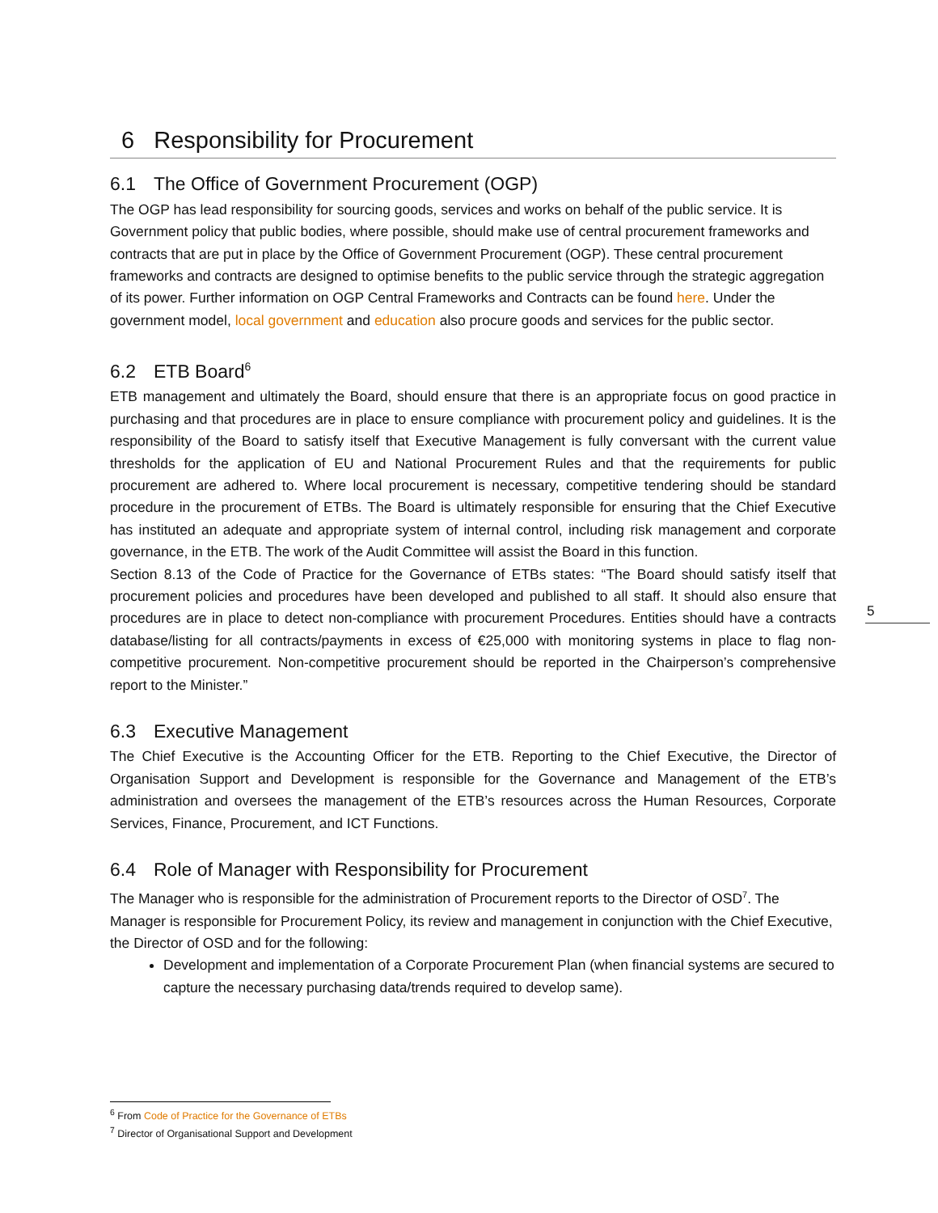6 Responsibility for Procurement
6.1 The Office of Government Procurement (OGP)
The OGP has lead responsibility for sourcing goods, services and works on behalf of the public service. It is Government policy that public bodies, where possible, should make use of central procurement frameworks and contracts that are put in place by the Office of Government Procurement (OGP). These central procurement frameworks and contracts are designed to optimise benefits to the public service through the strategic aggregation of its power. Further information on OGP Central Frameworks and Contracts can be found here. Under the government model, local government and education also procure goods and services for the public sector.
6.2 ETB Board<sup>6</sup>
ETB management and ultimately the Board, should ensure that there is an appropriate focus on good practice in purchasing and that procedures are in place to ensure compliance with procurement policy and guidelines. It is the responsibility of the Board to satisfy itself that Executive Management is fully conversant with the current value thresholds for the application of EU and National Procurement Rules and that the requirements for public procurement are adhered to. Where local procurement is necessary, competitive tendering should be standard procedure in the procurement of ETBs. The Board is ultimately responsible for ensuring that the Chief Executive has instituted an adequate and appropriate system of internal control, including risk management and corporate governance, in the ETB. The work of the Audit Committee will assist the Board in this function.
Section 8.13 of the Code of Practice for the Governance of ETBs states: “The Board should satisfy itself that procurement policies and procedures have been developed and published to all staff. It should also ensure that procedures are in place to detect non-compliance with procurement Procedures. Entities should have a contracts database/listing for all contracts/payments in excess of €25,000 with monitoring systems in place to flag non-competitive procurement. Non-competitive procurement should be reported in the Chairperson’s comprehensive report to the Minister.”
6.3 Executive Management
The Chief Executive is the Accounting Officer for the ETB. Reporting to the Chief Executive, the Director of Organisation Support and Development is responsible for the Governance and Management of the ETB’s administration and oversees the management of the ETB’s resources across the Human Resources, Corporate Services, Finance, Procurement, and ICT Functions.
6.4 Role of Manager with Responsibility for Procurement
The Manager who is responsible for the administration of Procurement reports to the Director of OSD<sup>7</sup>. The Manager is responsible for Procurement Policy, its review and management in conjunction with the Chief Executive, the Director of OSD and for the following:
Development and implementation of a Corporate Procurement Plan (when financial systems are secured to capture the necessary purchasing data/trends required to develop same).
5
<sup>6</sup> From Code of Practice for the Governance of ETBs
<sup>7</sup> Director of Organisational Support and Development